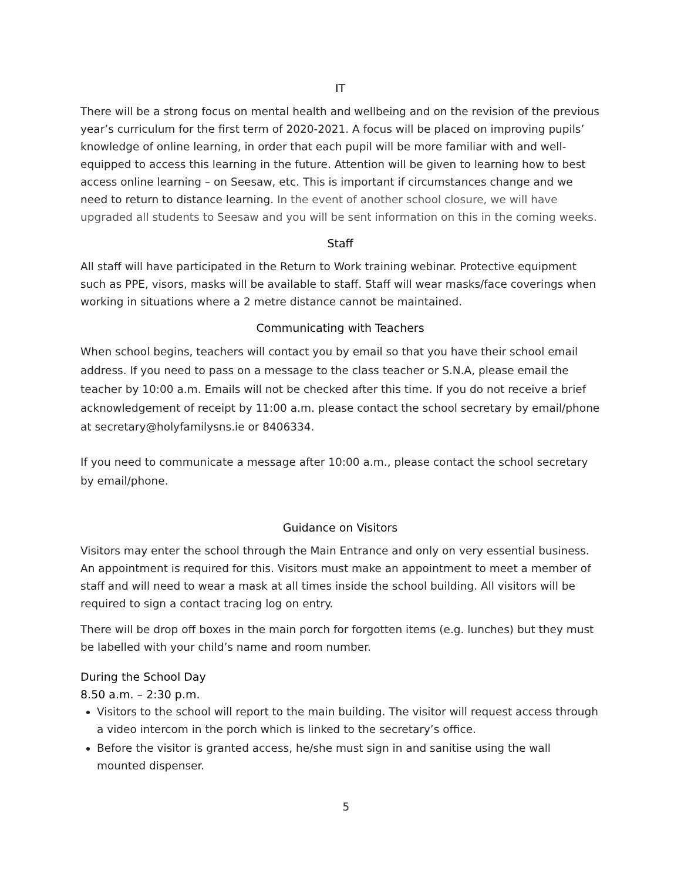IT
There will be a strong focus on mental health and wellbeing and on the revision of the previous year’s curriculum for the first term of 2020-2021. A focus will be placed on improving pupils’ knowledge of online learning, in order that each pupil will be more familiar with and well-equipped to access this learning in the future. Attention will be given to learning how to best access online learning – on Seesaw, etc. This is important if circumstances change and we need to return to distance learning. In the event of another school closure, we will have upgraded all students to Seesaw and you will be sent information on this in the coming weeks.
Staff
All staff will have participated in the Return to Work training webinar. Protective equipment such as PPE, visors, masks will be available to staff. Staff will wear masks/face coverings when working in situations where a 2 metre distance cannot be maintained.
Communicating with Teachers
When school begins, teachers will contact you by email so that you have their school email address. If you need to pass on a message to the class teacher or S.N.A, please email the teacher by 10:00 a.m. Emails will not be checked after this time. If you do not receive a brief acknowledgement of receipt by 11:00 a.m. please contact the school secretary by email/phone at secretary@holyfamilysns.ie or 8406334.
If you need to communicate a message after 10:00 a.m., please contact the school secretary by email/phone.
Guidance on Visitors
Visitors may enter the school through the Main Entrance and only on very essential business. An appointment is required for this. Visitors must make an appointment to meet a member of staff and will need to wear a mask at all times inside the school building. All visitors will be required to sign a contact tracing log on entry.
There will be drop off boxes in the main porch for forgotten items (e.g. lunches) but they must be labelled with your child’s name and room number.
During the School Day
8.50 a.m. – 2:30 p.m.
Visitors to the school will report to the main building. The visitor will request access through a video intercom in the porch which is linked to the secretary’s office.
Before the visitor is granted access, he/she must sign in and sanitise using the wall mounted dispenser.
5